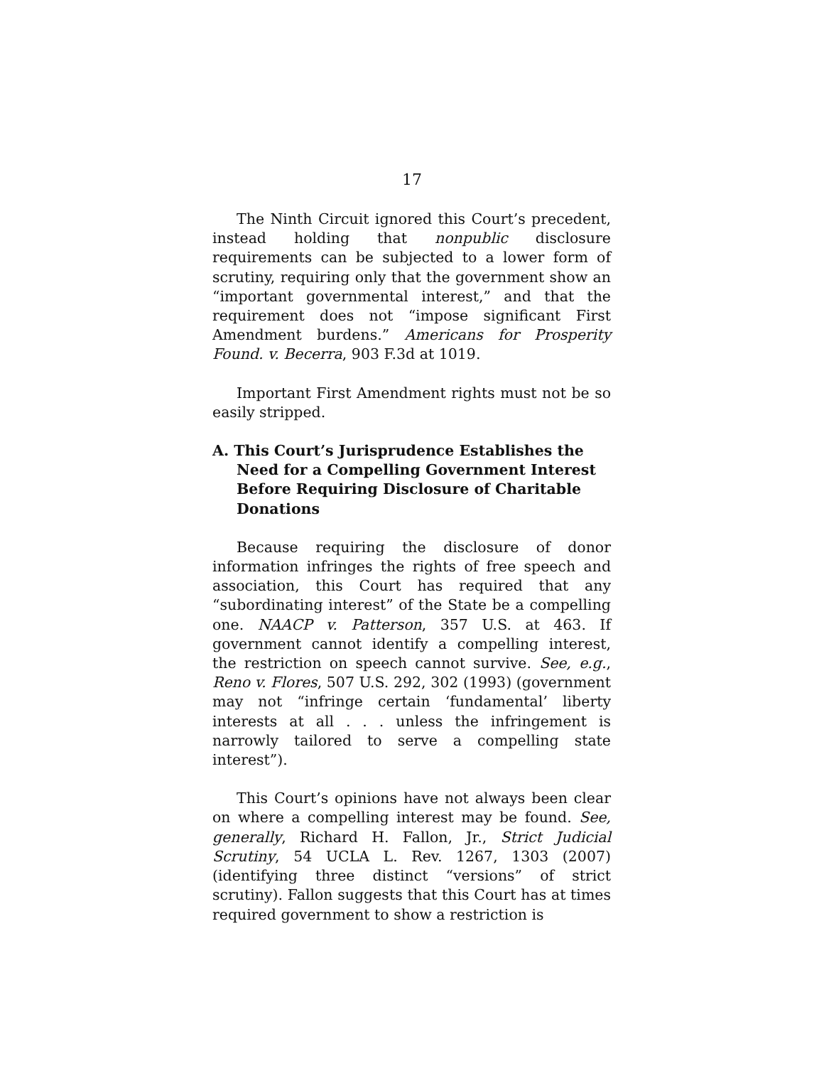17
The Ninth Circuit ignored this Court’s precedent, instead holding that nonpublic disclosure requirements can be subjected to a lower form of scrutiny, requiring only that the government show an “important governmental interest,” and that the requirement does not “impose significant First Amendment burdens.” Americans for Prosperity Found. v. Becerra, 903 F.3d at 1019.
Important First Amendment rights must not be so easily stripped.
A. This Court’s Jurisprudence Establishes the Need for a Compelling Government Interest Before Requiring Disclosure of Charitable Donations
Because requiring the disclosure of donor information infringes the rights of free speech and association, this Court has required that any “subordinating interest” of the State be a compelling one. NAACP v. Patterson, 357 U.S. at 463. If government cannot identify a compelling interest, the restriction on speech cannot survive. See, e.g., Reno v. Flores, 507 U.S. 292, 302 (1993) (government may not “infringe certain ‘fundamental’ liberty interests at all . . . unless the infringement is narrowly tailored to serve a compelling state interest”).
This Court’s opinions have not always been clear on where a compelling interest may be found. See, generally, Richard H. Fallon, Jr., Strict Judicial Scrutiny, 54 UCLA L. Rev. 1267, 1303 (2007) (identifying three distinct “versions” of strict scrutiny). Fallon suggests that this Court has at times required government to show a restriction is